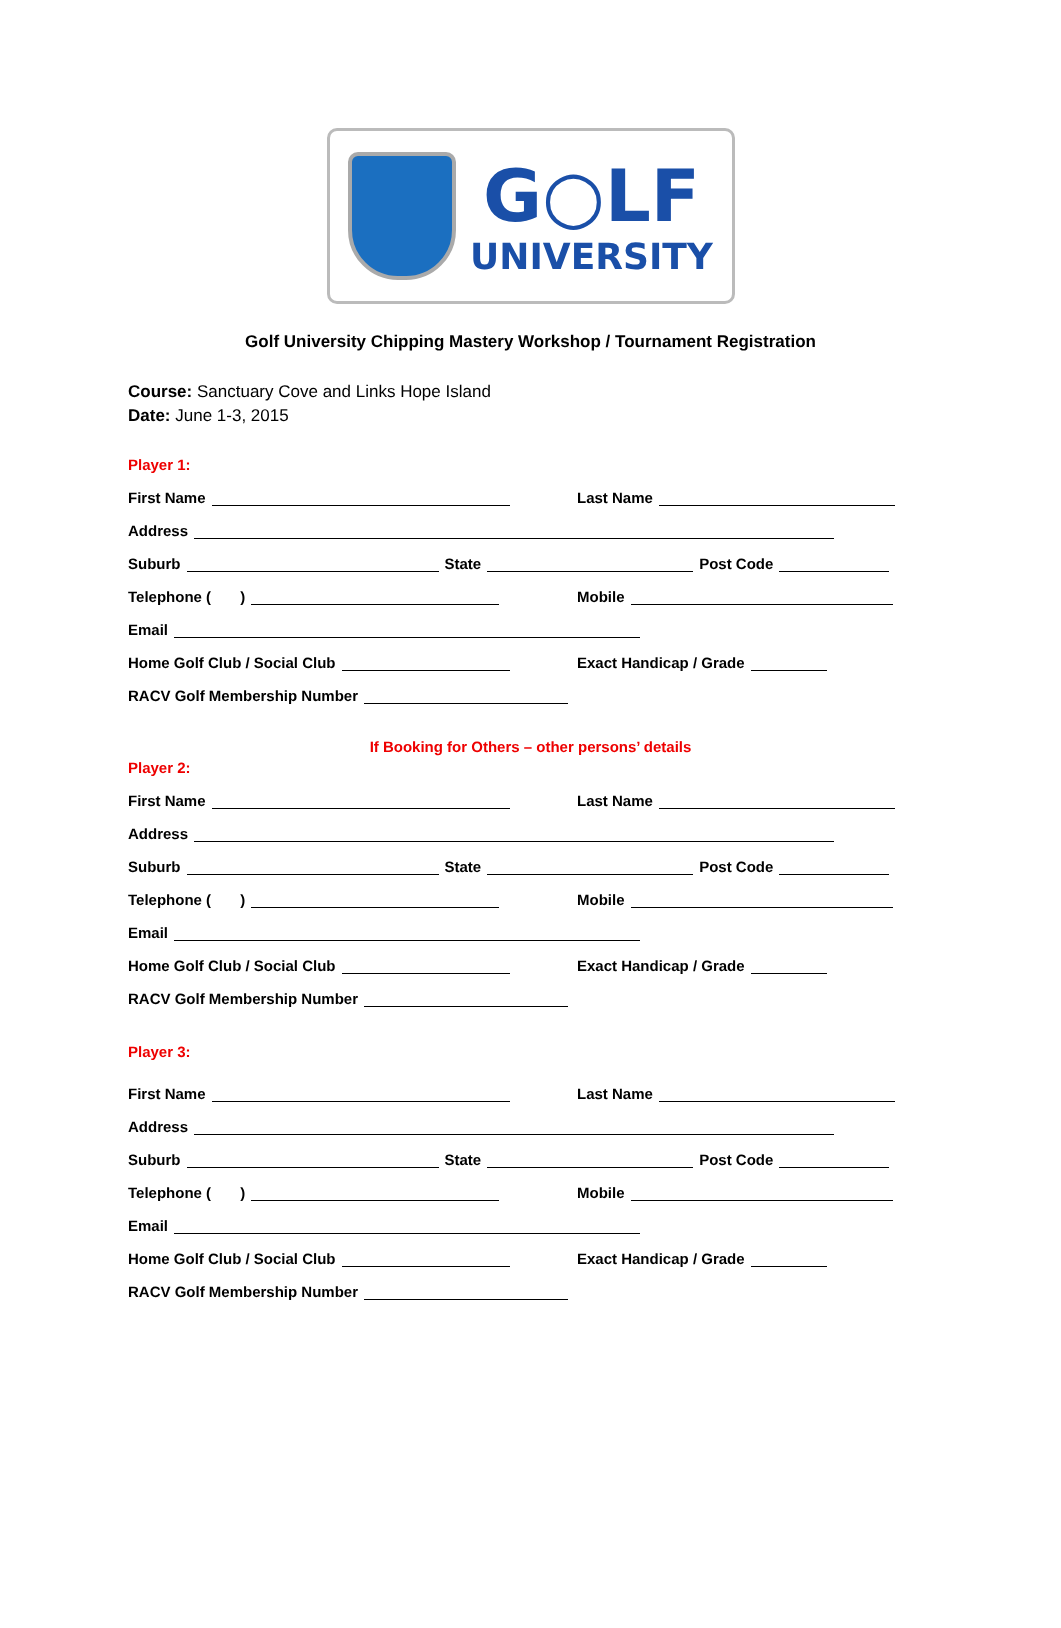G○LF
UNIVERSITY
Golf University Chipping Mastery Workshop / Tournament Registration
Course: Sanctuary Cove and Links Hope Island
Date: June 1-3, 2015
Player 1:
First Name Last Name
Address
Suburb State Post Code
Telephone ( ) Mobile
Email
Home Golf Club / Social Club Exact Handicap / Grade
RACV Golf Membership Number
If Booking for Others – other persons’ details
Player 2:
First Name Last Name
Address
Suburb State Post Code
Telephone ( ) Mobile
Email
Home Golf Club / Social Club Exact Handicap / Grade
RACV Golf Membership Number
Player 3:
First Name Last Name
Address
Suburb State Post Code
Telephone ( ) Mobile
Email
Home Golf Club / Social Club Exact Handicap / Grade
RACV Golf Membership Number